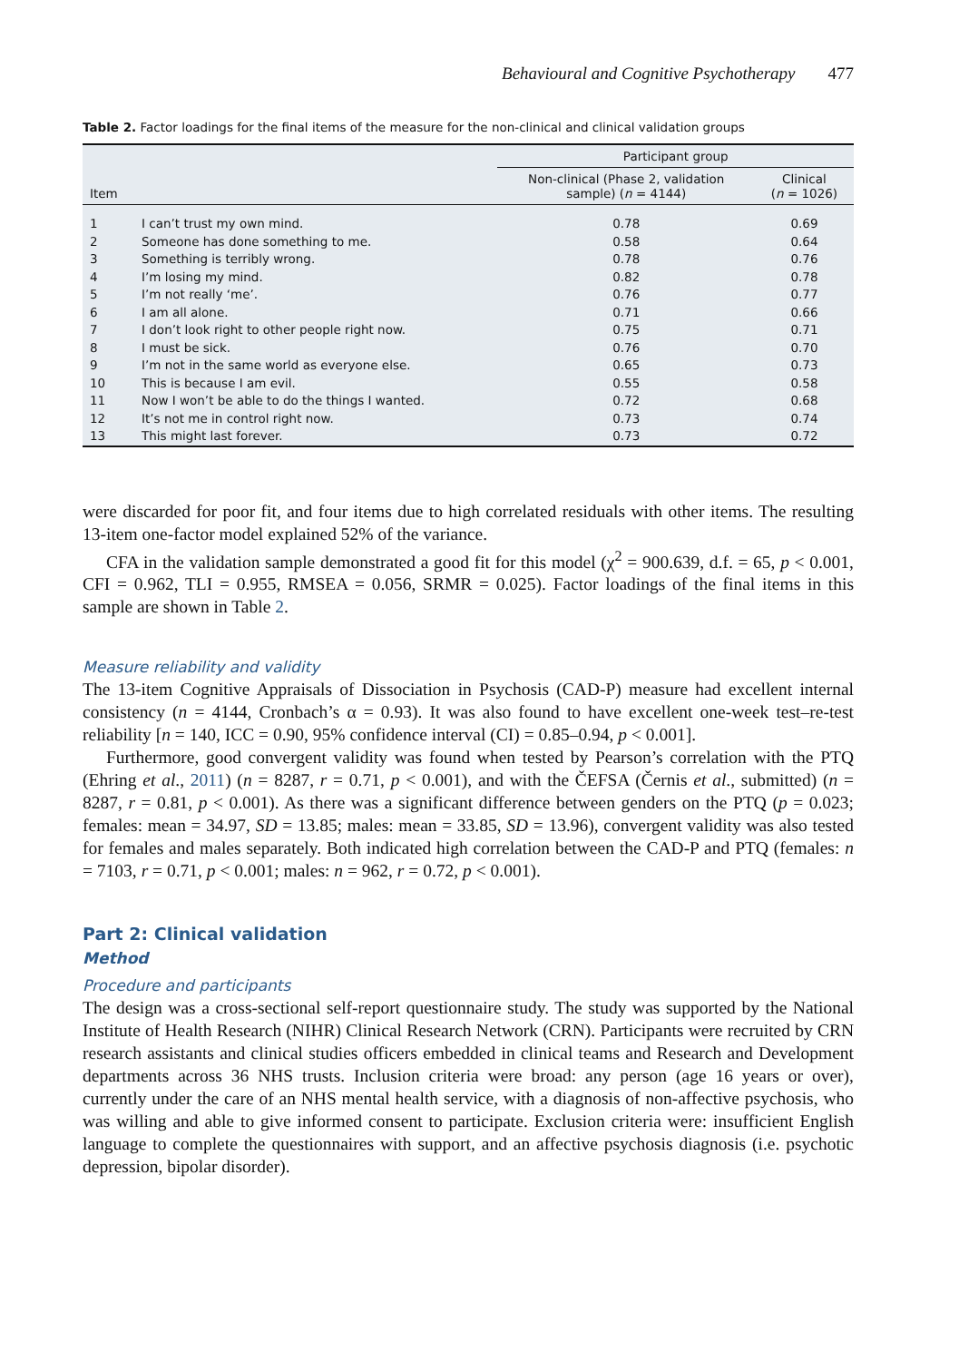Behavioural and Cognitive Psychotherapy 477
Table 2. Factor loadings for the final items of the measure for the non-clinical and clinical validation groups
| | | Participant group | |
| --- | --- | --- | --- |
| Item | | Non-clinical (Phase 2, validation sample) ( n = 4144) | Clinical ( n = 1026) |
| 1 | I can’t trust my own mind. | 0.78 | 0.69 |
| 2 | Someone has done something to me. | 0.58 | 0.64 |
| 3 | Something is terribly wrong. | 0.78 | 0.76 |
| 4 | I’m losing my mind. | 0.82 | 0.78 |
| 5 | I’m not really ‘me’. | 0.76 | 0.77 |
| 6 | I am all alone. | 0.71 | 0.66 |
| 7 | I don’t look right to other people right now. | 0.75 | 0.71 |
| 8 | I must be sick. | 0.76 | 0.70 |
| 9 | I’m not in the same world as everyone else. | 0.65 | 0.73 |
| 10 | This is because I am evil. | 0.55 | 0.58 |
| 11 | Now I won’t be able to do the things I wanted. | 0.72 | 0.68 |
| 12 | It’s not me in control right now. | 0.73 | 0.74 |
| 13 | This might last forever. | 0.73 | 0.72 |
were discarded for poor fit, and four items due to high correlated residuals with other items. The resulting 13-item one-factor model explained 52% of the variance.
CFA in the validation sample demonstrated a good fit for this model (χ<sup>2</sup> = 900.639, d.f. = 65, p < 0.001, CFI = 0.962, TLI = 0.955, RMSEA = 0.056, SRMR = 0.025). Factor loadings of the final items in this sample are shown in Table 2.
Measure reliability and validity
The 13-item Cognitive Appraisals of Dissociation in Psychosis (CAD-P) measure had excellent internal consistency (n = 4144, Cronbach’s α = 0.93). It was also found to have excellent one-week test–re-test reliability [n = 140, ICC = 0.90, 95% confidence interval (CI) = 0.85–0.94, p < 0.001].
Furthermore, good convergent validity was found when tested by Pearson’s correlation with the PTQ (Ehring et al., 2011) (n = 8287, r = 0.71, p < 0.001), and with the ČEFSA (Černis et al., submitted) (n = 8287, r = 0.81, p < 0.001). As there was a significant difference between genders on the PTQ (p = 0.023; females: mean = 34.97, SD = 13.85; males: mean = 33.85, SD = 13.96), convergent validity was also tested for females and males separately. Both indicated high correlation between the CAD-P and PTQ (females: n = 7103, r = 0.71, p < 0.001; males: n = 962, r = 0.72, p < 0.001).
Part 2: Clinical validation
Method
Procedure and participants
The design was a cross-sectional self-report questionnaire study. The study was supported by the National Institute of Health Research (NIHR) Clinical Research Network (CRN). Participants were recruited by CRN research assistants and clinical studies officers embedded in clinical teams and Research and Development departments across 36 NHS trusts. Inclusion criteria were broad: any person (age 16 years or over), currently under the care of an NHS mental health service, with a diagnosis of non-affective psychosis, who was willing and able to give informed consent to participate. Exclusion criteria were: insufficient English language to complete the questionnaires with support, and an affective psychosis diagnosis (i.e. psychotic depression, bipolar disorder).